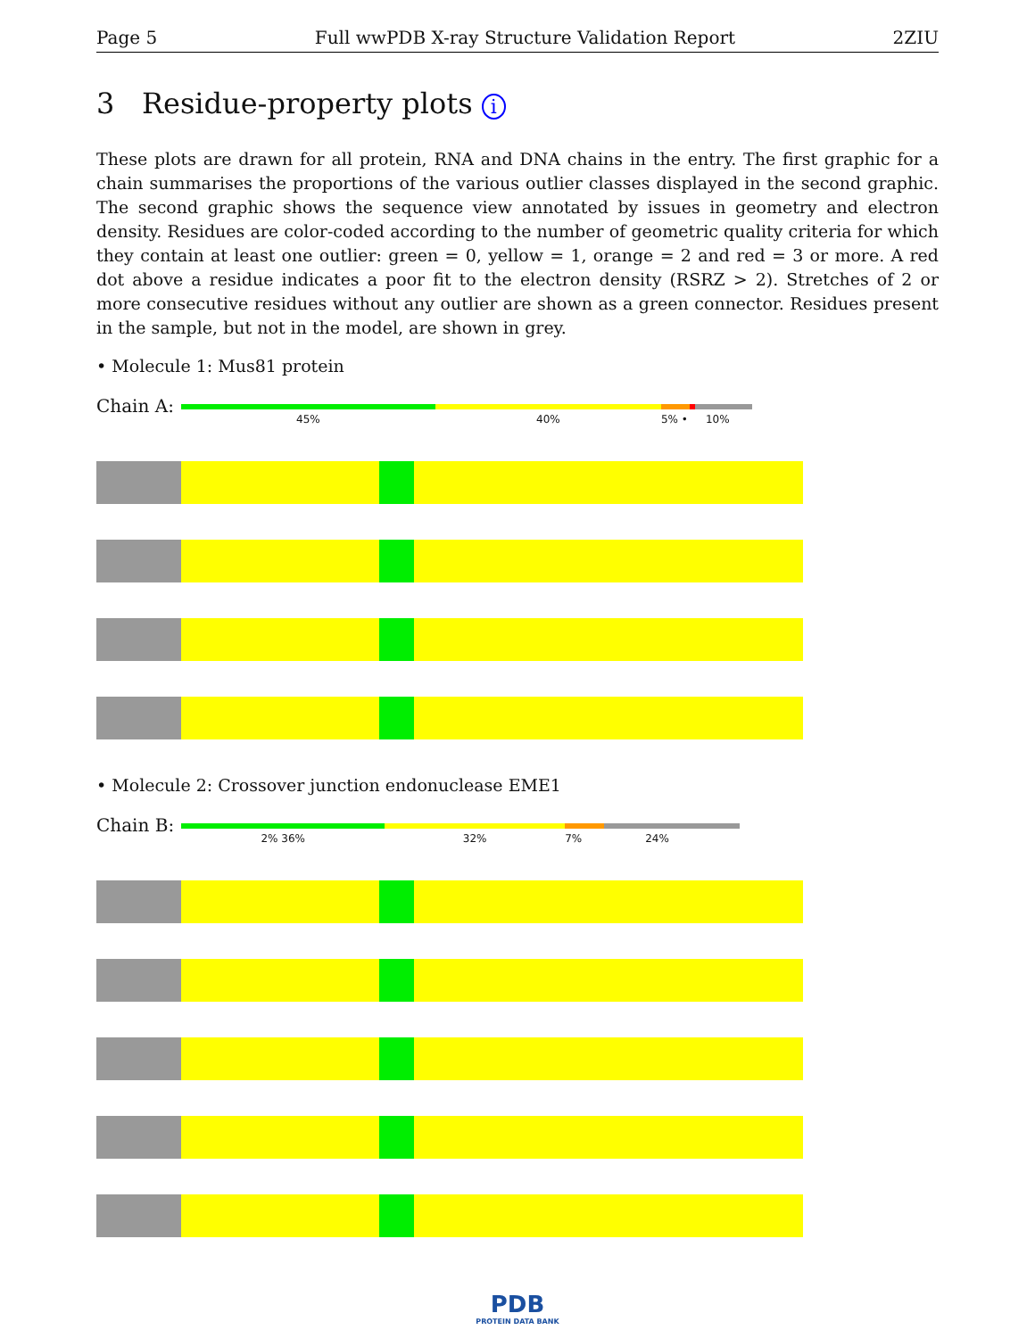Page 5 Full wwPDB X-ray Structure Validation Report 2ZIU
3 Residue-property plots i
These plots are drawn for all protein, RNA and DNA chains in the entry. The first graphic for a chain summarises the proportions of the various outlier classes displayed in the second graphic. The second graphic shows the sequence view annotated by issues in geometry and electron density. Residues are color-coded according to the number of geometric quality criteria for which they contain at least one outlier: green = 0, yellow = 1, orange = 2 and red = 3 or more. A red dot above a residue indicates a poor fit to the electron density (RSRZ > 2). Stretches of 2 or more consecutive residues without any outlier are shown as a green connector. Residues present in the sample, but not in the model, are shown in grey.
• Molecule 1: Mus81 protein
Chain A:
45% 40% 5% • 10%
• Molecule 2: Crossover junction endonuclease EME1
Chain B:
2% 36% 32% 7% 24%
PDB
PROTEIN DATA BANK